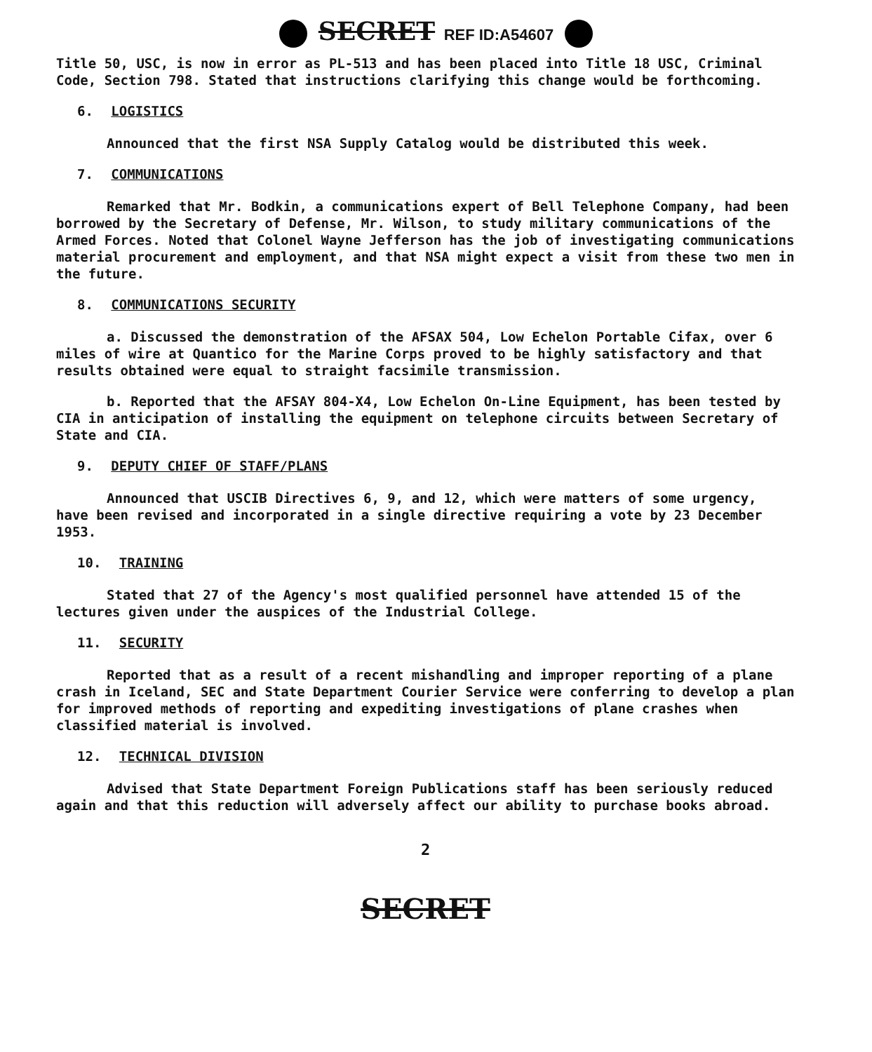SECRET REF ID:A54607
Title 50, USC, is now in error as PL-513 and has been placed into Title 18 USC, Criminal Code, Section 798. Stated that instructions clarifying this change would be forthcoming.
6. LOGISTICS
Announced that the first NSA Supply Catalog would be distributed this week.
7. COMMUNICATIONS
Remarked that Mr. Bodkin, a communications expert of Bell Telephone Company, had been borrowed by the Secretary of Defense, Mr. Wilson, to study military communications of the Armed Forces. Noted that Colonel Wayne Jefferson has the job of investigating communications material procurement and employment, and that NSA might expect a visit from these two men in the future.
8. COMMUNICATIONS SECURITY
a. Discussed the demonstration of the AFSAX 504, Low Echelon Portable Cifax, over 6 miles of wire at Quantico for the Marine Corps proved to be highly satisfactory and that results obtained were equal to straight facsimile transmission.
b. Reported that the AFSAY 804-X4, Low Echelon On-Line Equipment, has been tested by CIA in anticipation of installing the equipment on telephone circuits between Secretary of State and CIA.
9. DEPUTY CHIEF OF STAFF/PLANS
Announced that USCIB Directives 6, 9, and 12, which were matters of some urgency, have been revised and incorporated in a single directive requiring a vote by 23 December 1953.
10. TRAINING
Stated that 27 of the Agency's most qualified personnel have attended 15 of the lectures given under the auspices of the Industrial College.
11. SECURITY
Reported that as a result of a recent mishandling and improper reporting of a plane crash in Iceland, SEC and State Department Courier Service were conferring to develop a plan for improved methods of reporting and expediting investigations of plane crashes when classified material is involved.
12. TECHNICAL DIVISION
Advised that State Department Foreign Publications staff has been seriously reduced again and that this reduction will adversely affect our ability to purchase books abroad.
2
SECRET